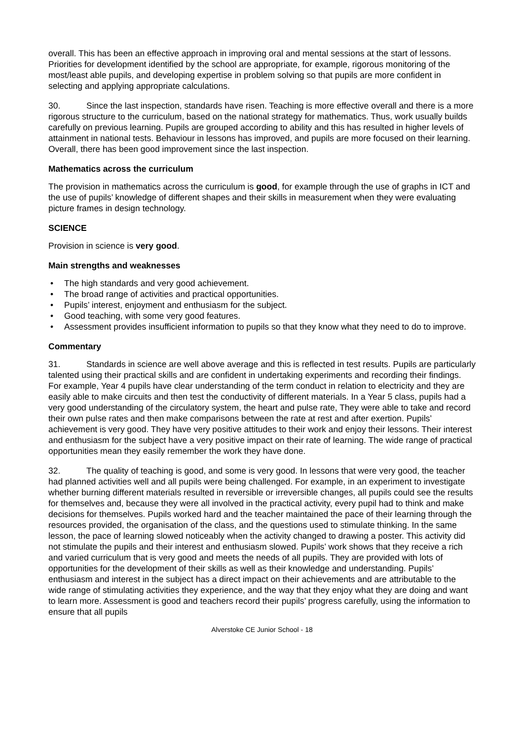overall. This has been an effective approach in improving oral and mental sessions at the start of lessons. Priorities for development identified by the school are appropriate, for example, rigorous monitoring of the most/least able pupils, and developing expertise in problem solving so that pupils are more confident in selecting and applying appropriate calculations.
30. Since the last inspection, standards have risen. Teaching is more effective overall and there is a more rigorous structure to the curriculum, based on the national strategy for mathematics. Thus, work usually builds carefully on previous learning. Pupils are grouped according to ability and this has resulted in higher levels of attainment in national tests. Behaviour in lessons has improved, and pupils are more focused on their learning. Overall, there has been good improvement since the last inspection.
Mathematics across the curriculum
The provision in mathematics across the curriculum is good, for example through the use of graphs in ICT and the use of pupils’ knowledge of different shapes and their skills in measurement when they were evaluating picture frames in design technology.
SCIENCE
Provision in science is very good.
Main strengths and weaknesses
• The high standards and very good achievement.
• The broad range of activities and practical opportunities.
• Pupils’ interest, enjoyment and enthusiasm for the subject.
• Good teaching, with some very good features.
• Assessment provides insufficient information to pupils so that they know what they need to do to improve.
Commentary
31. Standards in science are well above average and this is reflected in test results. Pupils are particularly talented using their practical skills and are confident in undertaking experiments and recording their findings. For example, Year 4 pupils have clear understanding of the term conduct in relation to electricity and they are easily able to make circuits and then test the conductivity of different materials. In a Year 5 class, pupils had a very good understanding of the circulatory system, the heart and pulse rate, They were able to take and record their own pulse rates and then make comparisons between the rate at rest and after exertion. Pupils’ achievement is very good. They have very positive attitudes to their work and enjoy their lessons. Their interest and enthusiasm for the subject have a very positive impact on their rate of learning. The wide range of practical opportunities mean they easily remember the work they have done.
32. The quality of teaching is good, and some is very good. In lessons that were very good, the teacher had planned activities well and all pupils were being challenged. For example, in an experiment to investigate whether burning different materials resulted in reversible or irreversible changes, all pupils could see the results for themselves and, because they were all involved in the practical activity, every pupil had to think and make decisions for themselves. Pupils worked hard and the teacher maintained the pace of their learning through the resources provided, the organisation of the class, and the questions used to stimulate thinking. In the same lesson, the pace of learning slowed noticeably when the activity changed to drawing a poster. This activity did not stimulate the pupils and their interest and enthusiasm slowed. Pupils’ work shows that they receive a rich and varied curriculum that is very good and meets the needs of all pupils. They are provided with lots of opportunities for the development of their skills as well as their knowledge and understanding. Pupils’ enthusiasm and interest in the subject has a direct impact on their achievements and are attributable to the wide range of stimulating activities they experience, and the way that they enjoy what they are doing and want to learn more. Assessment is good and teachers record their pupils’ progress carefully, using the information to ensure that all pupils
Alverstoke CE Junior School - 18